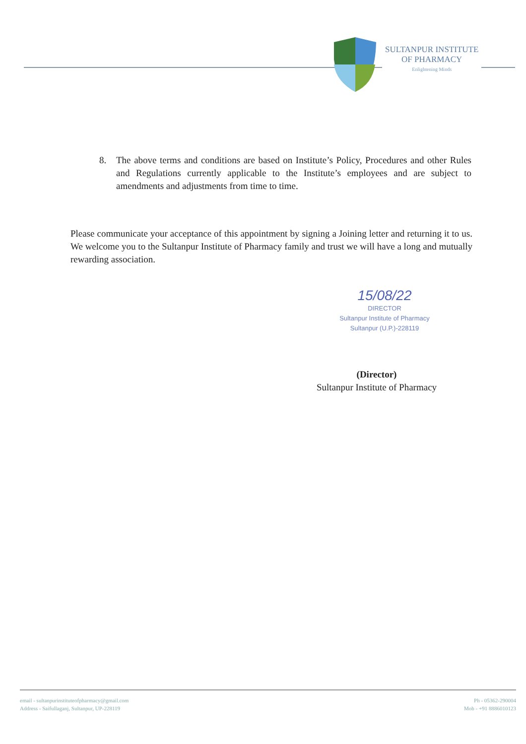SULTANPUR INSTITUTE
OF PHARMACY
Enlightening Minds
8. The above terms and conditions are based on Institute’s Policy, Procedures and other Rules and Regulations currently applicable to the Institute’s employees and are subject to amendments and adjustments from time to time.
Please communicate your acceptance of this appointment by signing a Joining letter and returning it to us. We welcome you to the Sultanpur Institute of Pharmacy family and trust we will have a long and mutually rewarding association.
15/08/22
DIRECTOR
Sultanpur Institute of Pharmacy
Sultanpur (U.P.)-228119
(Director)
Sultanpur Institute of Pharmacy
email - sultanpurinstituteofpharmacy@gmail.com
Address - Saifullaganj, Sultanpur, UP-228119
Ph - 05362-290004
Mob - +91 8886010123